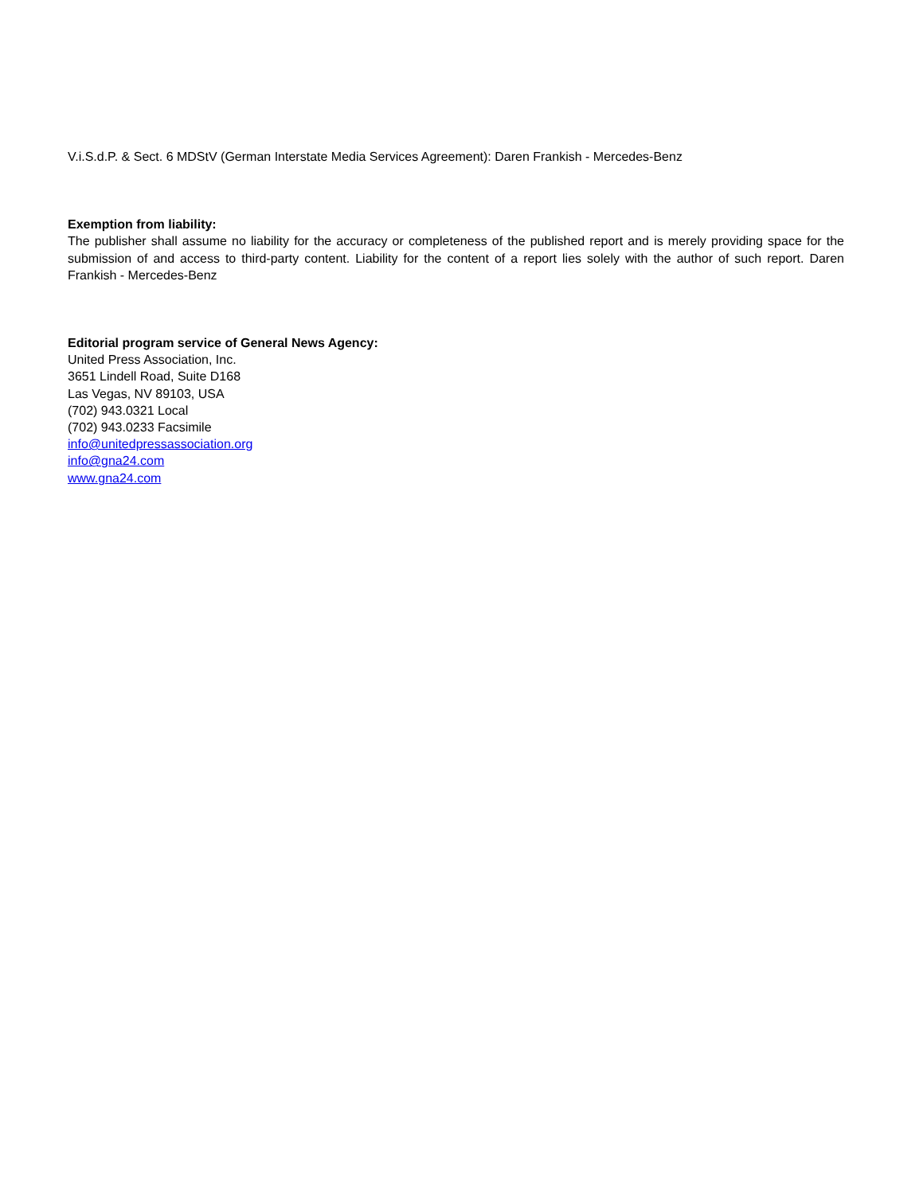V.i.S.d.P. & Sect. 6 MDStV (German Interstate Media Services Agreement): Daren Frankish - Mercedes-Benz
Exemption from liability:
The publisher shall assume no liability for the accuracy or completeness of the published report and is merely providing space for the submission of and access to third-party content. Liability for the content of a report lies solely with the author of such report. Daren Frankish - Mercedes-Benz
Editorial program service of General News Agency:
United Press Association, Inc.
3651 Lindell Road, Suite D168
Las Vegas, NV 89103, USA
(702) 943.0321 Local
(702) 943.0233 Facsimile
info@unitedpressassociation.org
info@gna24.com
www.gna24.com